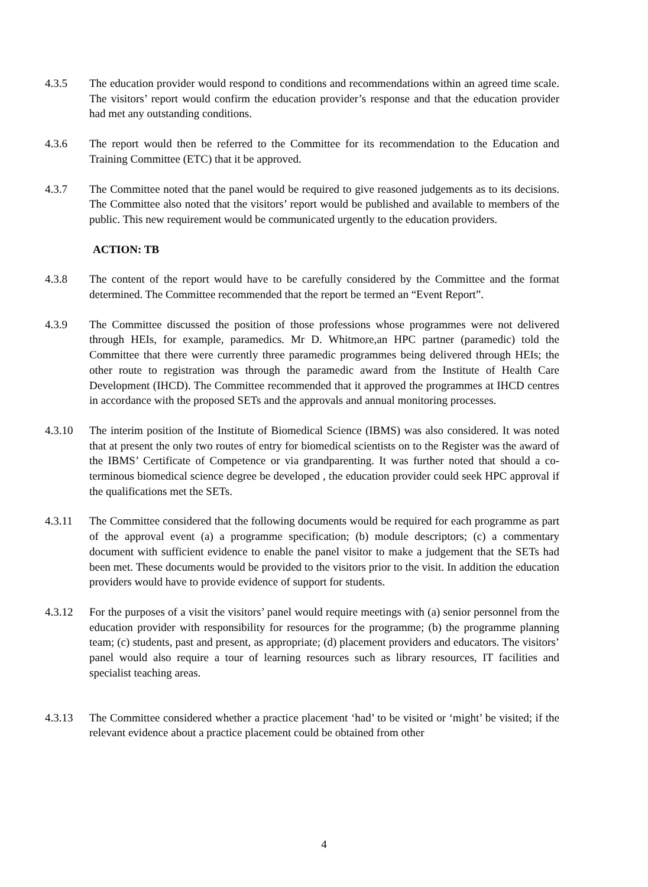4.3.5 The education provider would respond to conditions and recommendations within an agreed time scale. The visitors’ report would confirm the education provider’s response and that the education provider had met any outstanding conditions.
4.3.6 The report would then be referred to the Committee for its recommendation to the Education and Training Committee (ETC) that it be approved.
4.3.7 The Committee noted that the panel would be required to give reasoned judgements as to its decisions. The Committee also noted that the visitors’ report would be published and available to members of the public. This new requirement would be communicated urgently to the education providers.
ACTION: TB
4.3.8 The content of the report would have to be carefully considered by the Committee and the format determined. The Committee recommended that the report be termed an “Event Report”.
4.3.9 The Committee discussed the position of those professions whose programmes were not delivered through HEIs, for example, paramedics. Mr D. Whitmore,an HPC partner (paramedic) told the Committee that there were currently three paramedic programmes being delivered through HEIs; the other route to registration was through the paramedic award from the Institute of Health Care Development (IHCD). The Committee recommended that it approved the programmes at IHCD centres in accordance with the proposed SETs and the approvals and annual monitoring processes.
4.3.10 The interim position of the Institute of Biomedical Science (IBMS) was also considered. It was noted that at present the only two routes of entry for biomedical scientists on to the Register was the award of the IBMS’ Certificate of Competence or via grandparenting. It was further noted that should a co-terminous biomedical science degree be developed , the education provider could seek HPC approval if the qualifications met the SETs.
4.3.11 The Committee considered that the following documents would be required for each programme as part of the approval event (a) a programme specification; (b) module descriptors; (c) a commentary document with sufficient evidence to enable the panel visitor to make a judgement that the SETs had been met. These documents would be provided to the visitors prior to the visit. In addition the education providers would have to provide evidence of support for students.
4.3.12 For the purposes of a visit the visitors’ panel would require meetings with (a) senior personnel from the education provider with responsibility for resources for the programme; (b) the programme planning team; (c) students, past and present, as appropriate; (d) placement providers and educators. The visitors’ panel would also require a tour of learning resources such as library resources, IT facilities and specialist teaching areas.
4.3.13 The Committee considered whether a practice placement ‘had’ to be visited or ‘might’ be visited; if the relevant evidence about a practice placement could be obtained from other
4